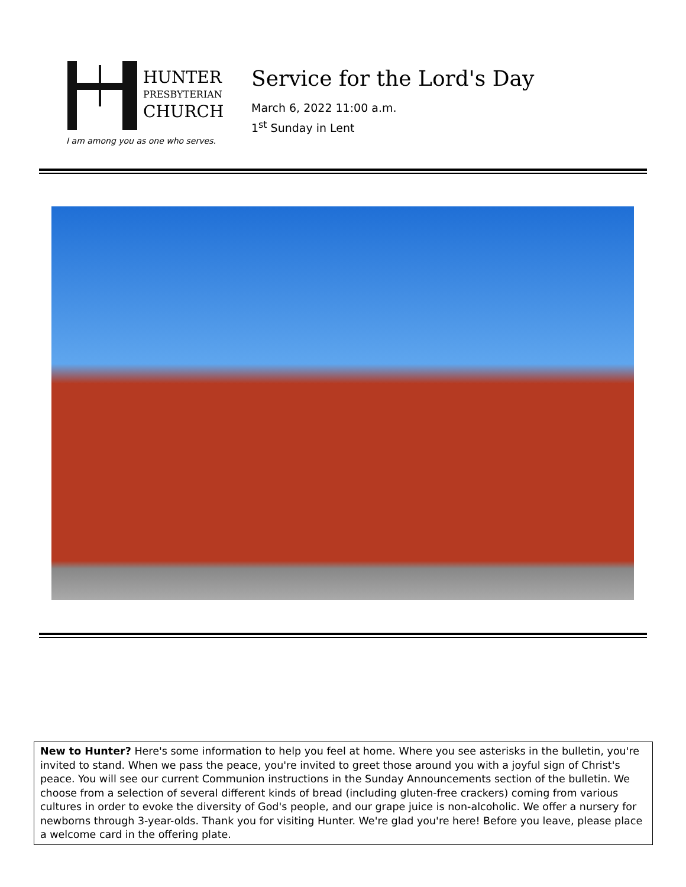HUNTER
PRESBYTERIAN
CHURCH
I am among you as one who serves.
Service for the Lord's Day
March 6, 2022 11:00 a.m.
1<sup>st</sup> Sunday in Lent
New to Hunter? Here's some information to help you feel at home. Where you see asterisks in the bulletin, you're invited to stand. When we pass the peace, you're invited to greet those around you with a joyful sign of Christ's peace. You will see our current Communion instructions in the Sunday Announcements section of the bulletin. We choose from a selection of several different kinds of bread (including gluten-free crackers) coming from various cultures in order to evoke the diversity of God's people, and our grape juice is non-alcoholic. We offer a nursery for newborns through 3-year-olds. Thank you for visiting Hunter. We're glad you're here! Before you leave, please place a welcome card in the offering plate.